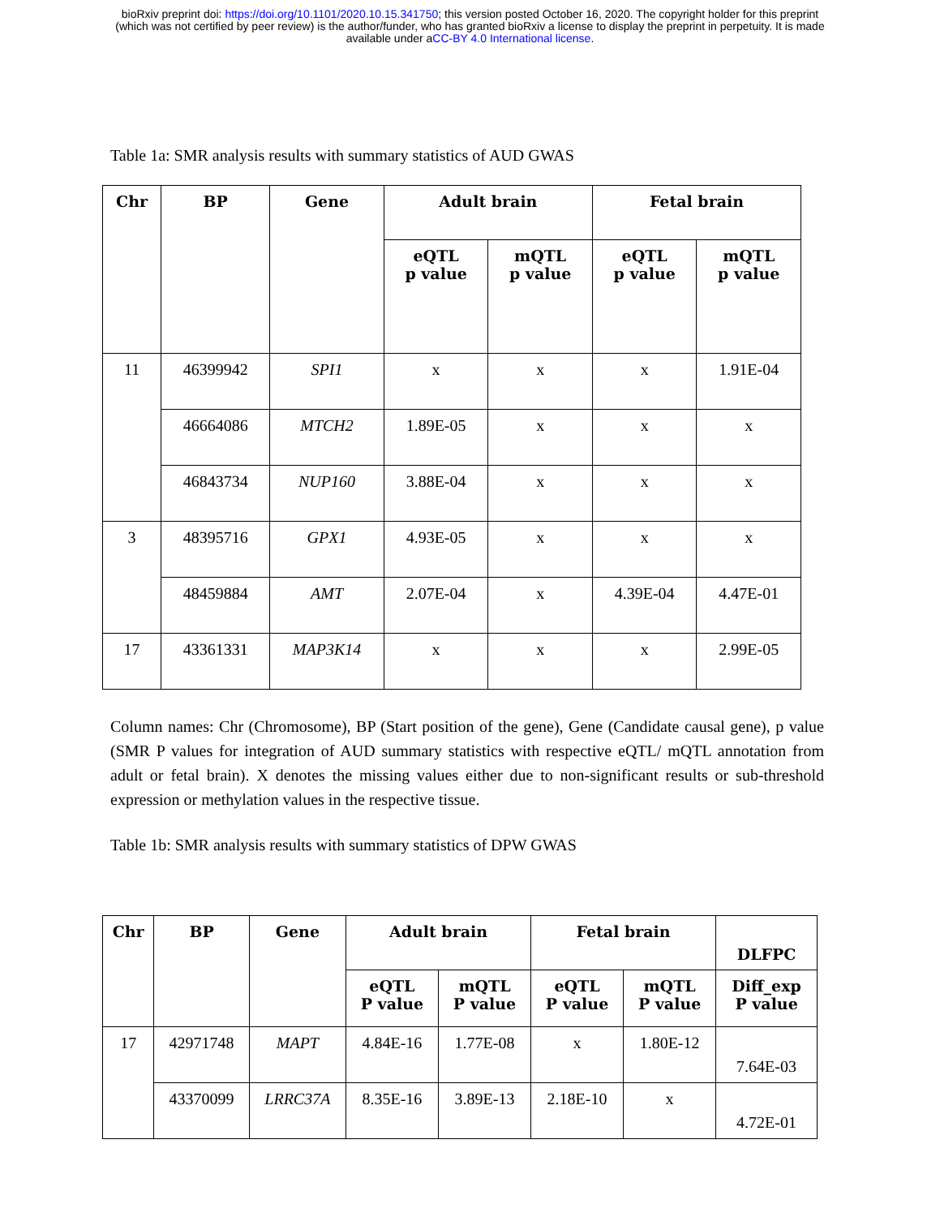bioRxiv preprint doi: https://doi.org/10.1101/2020.10.15.341750; this version posted October 16, 2020. The copyright holder for this preprint
(which was not certified by peer review) is the author/funder, who has granted bioRxiv a license to display the preprint in perpetuity. It is made
available under aCC-BY 4.0 International license.
Table 1a: SMR analysis results with summary statistics of AUD GWAS
| Chr | BP | Gene | Adult brain | | Fetal brain | |
| --- | --- | --- | --- | --- | --- | --- |
| | | | eQTL p value | mQTL p value | eQTL p value | mQTL p value |
| 11 | 46399942 | SPI1 | x | x | x | 1.91E-04 |
| | 46664086 | MTCH2 | 1.89E-05 | x | x | x |
| | 46843734 | NUP160 | 3.88E-04 | x | x | x |
| 3 | 48395716 | GPX1 | 4.93E-05 | x | x | x |
| | 48459884 | AMT | 2.07E-04 | x | 4.39E-04 | 4.47E-01 |
| 17 | 43361331 | MAP3K14 | x | x | x | 2.99E-05 |
Column names: Chr (Chromosome), BP (Start position of the gene), Gene (Candidate causal gene), p value (SMR P values for integration of AUD summary statistics with respective eQTL/ mQTL annotation from adult or fetal brain). X denotes the missing values either due to non-significant results or sub-threshold expression or methylation values in the respective tissue.
Table 1b: SMR analysis results with summary statistics of DPW GWAS
| Chr | BP | Gene | Adult brain | | Fetal brain | | DLFPC |
| --- | --- | --- | --- | --- | --- | --- | --- |
| | | | eQTL P value | mQTL P value | eQTL P value | mQTL P value | Diff_exp P value |
| 17 | 42971748 | MAPT | 4.84E-16 | 1.77E-08 | x | 1.80E-12 | 7.64E-03 |
| | 43370099 | LRRC37A | 8.35E-16 | 3.89E-13 | 2.18E-10 | x | 4.72E-01 |